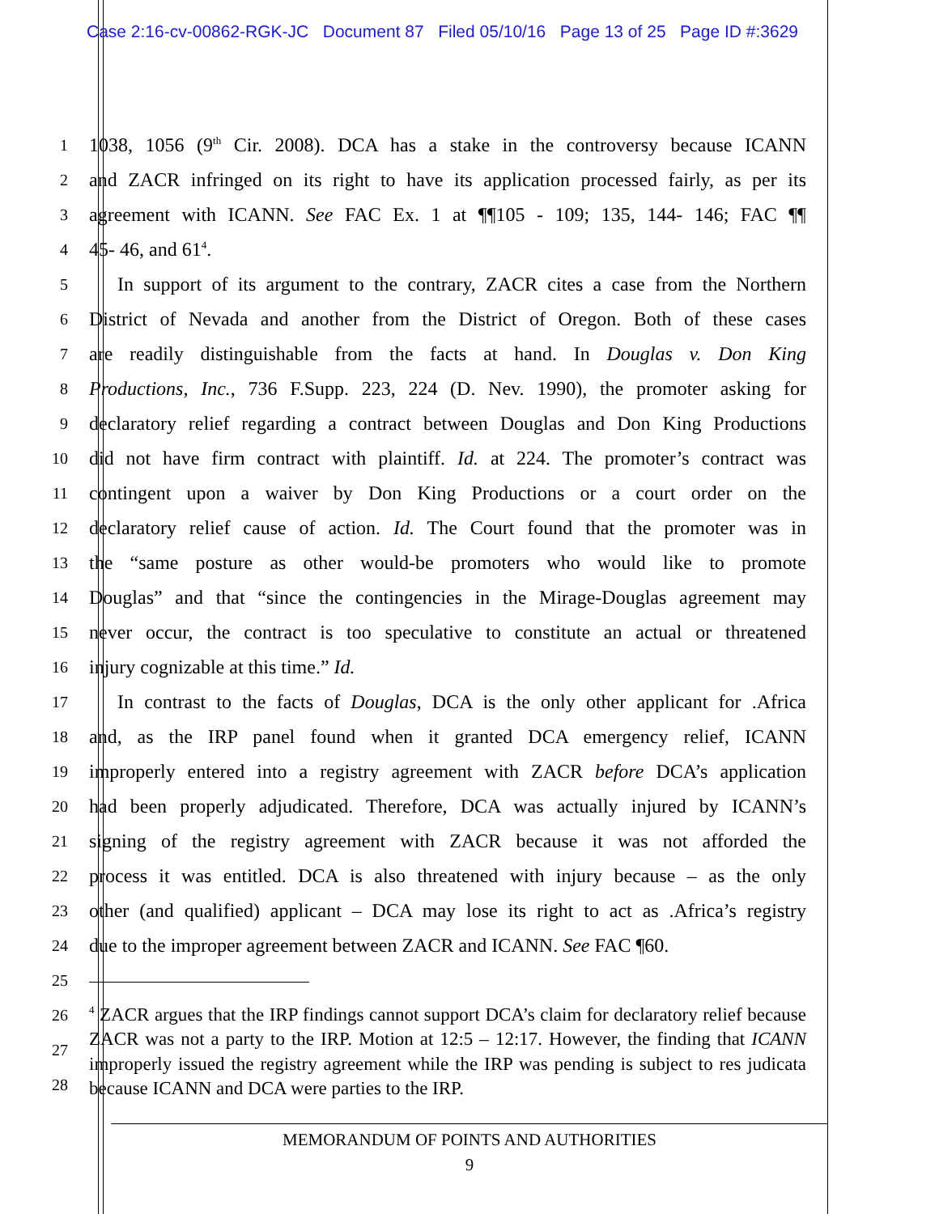Case 2:16-cv-00862-RGK-JC Document 87 Filed 05/10/16 Page 13 of 25 Page ID #:3629
1
1038, 1056 (9<sup>th</sup> Cir. 2008). DCA has a stake in the controversy because ICANN
2
and ZACR infringed on its right to have its application processed fairly, as per its
3
agreement with ICANN. See FAC Ex. 1 at ¶¶105 - 109; 135, 144- 146; FAC ¶¶
4
45- 46, and 61<sup>4</sup>.
5
In support of its argument to the contrary, ZACR cites a case from the Northern
6
District of Nevada and another from the District of Oregon. Both of these cases
7
are readily distinguishable from the facts at hand. In Douglas v. Don King
8
Productions, Inc., 736 F.Supp. 223, 224 (D. Nev. 1990), the promoter asking for
9
declaratory relief regarding a contract between Douglas and Don King Productions
10
did not have firm contract with plaintiff. Id. at 224. The promoter’s contract was
11
contingent upon a waiver by Don King Productions or a court order on the
12
declaratory relief cause of action. Id. The Court found that the promoter was in
13
the “same posture as other would-be promoters who would like to promote
14
Douglas” and that “since the contingencies in the Mirage-Douglas agreement may
15
never occur, the contract is too speculative to constitute an actual or threatened
16
injury cognizable at this time.” Id.
17
In contrast to the facts of Douglas, DCA is the only other applicant for .Africa
18
and, as the IRP panel found when it granted DCA emergency relief, ICANN
19
improperly entered into a registry agreement with ZACR before DCA’s application
20
had been properly adjudicated. Therefore, DCA was actually injured by ICANN’s
21
signing of the registry agreement with ZACR because it was not afforded the
22
process it was entitled. DCA is also threatened with injury because – as the only
23
other (and qualified) applicant – DCA may lose its right to act as .Africa’s registry
24
due to the improper agreement between ZACR and ICANN. See FAC ¶60.
25
26
27
28
<sup>4</sup> ZACR argues that the IRP findings cannot support DCA’s claim for declaratory relief because ZACR was not a party to the IRP. Motion at 12:5 – 12:17. However, the finding that ICANN improperly issued the registry agreement while the IRP was pending is subject to res judicata because ICANN and DCA were parties to the IRP.
MEMORANDUM OF POINTS AND AUTHORITIES
9